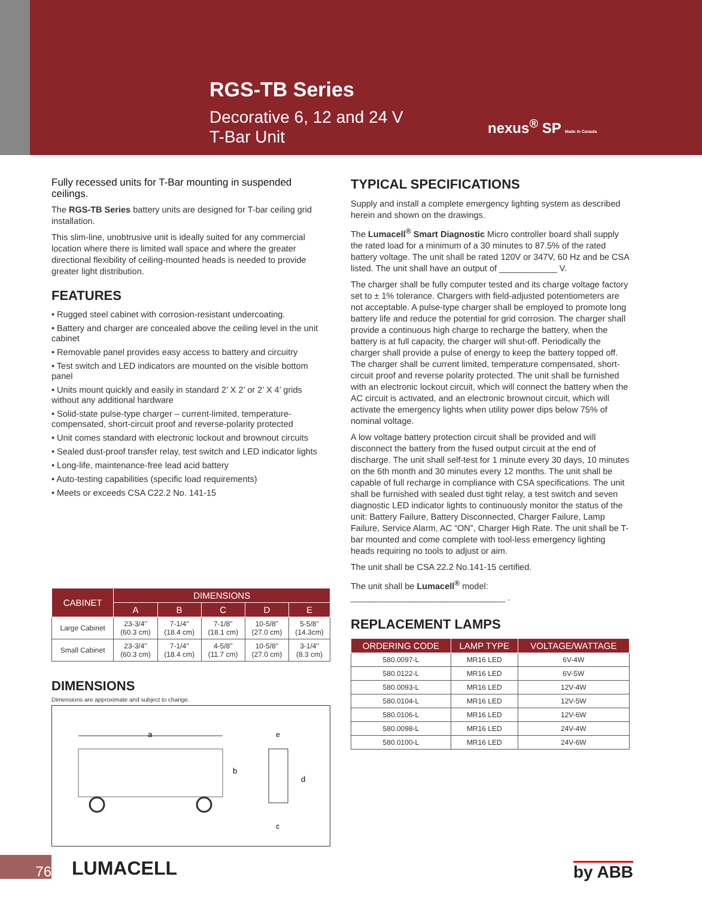RGS-TB Series
Decorative 6, 12 and 24 V
T-Bar Unit
nexus<sup>®</sup> SP Made in Canada
Fully recessed units for T-Bar mounting in suspended ceilings.
The RGS-TB Series battery units are designed for T-bar ceiling grid installation.
This slim-line, unobtrusive unit is ideally suited for any commercial location where there is limited wall space and where the greater directional flexibility of ceiling-mounted heads is needed to provide greater light distribution.
FEATURES
• Rugged steel cabinet with corrosion-resistant undercoating.
• Battery and charger are concealed above the ceiling level in the unit cabinet
• Removable panel provides easy access to battery and circuitry
• Test switch and LED indicators are mounted on the visible bottom panel
• Units mount quickly and easily in standard 2’ X 2’ or 2’ X 4’ grids without any additional hardware
• Solid-state pulse-type charger – current-limited, temperature-compensated, short-circuit proof and reverse-polarity protected
• Unit comes standard with electronic lockout and brownout circuits
• Sealed dust-proof transfer relay, test switch and LED indicator lights
• Long-life, maintenance-free lead acid battery
• Auto-testing capabilities (specific load requirements)
• Meets or exceeds CSA C22.2 No. 141-15
| CABINET | DIMENSIONS | | | | |
| --- | --- | --- | --- | --- | --- |
| | A | B | C | D | E |
| Large Cabinet | 23-3/4" (60.3 cm) | 7-1/4" (18.4 cm) | 7-1/8" (18.1 cm) | 10-5/8" (27.0 cm) | 5-5/8" (14.3cm) |
| Small Cabinet | 23-3/4" (60.3 cm) | 7-1/4" (18.4 cm) | 4-5/8" (11.7 cm) | 10-5/8" (27.0 cm) | 3-1/4" (8.3 cm) |
DIMENSIONS
Dimensions are approximate and subject to change.
a
b
c
d
e
TYPICAL SPECIFICATIONS
Supply and install a complete emergency lighting system as described herein and shown on the drawings.
The Lumacell<sup>®</sup> Smart Diagnostic Micro controller board shall supply the rated load for a minimum of a 30 minutes to 87.5% of the rated battery voltage. The unit shall be rated 120V or 347V, 60 Hz and be CSA listed. The unit shall have an output of ____________ V.
The charger shall be fully computer tested and its charge voltage factory set to ± 1% tolerance. Chargers with field-adjusted potentiometers are not acceptable. A pulse-type charger shall be employed to promote long battery life and reduce the potential for grid corrosion. The charger shall provide a continuous high charge to recharge the battery, when the battery is at full capacity, the charger will shut-off. Periodically the charger shall provide a pulse of energy to keep the battery topped off. The charger shall be current limited, temperature compensated, short-circuit proof and reverse polarity protected. The unit shall be furnished with an electronic lockout circuit, which will connect the battery when the AC circuit is activated, and an electronic brownout circuit, which will activate the emergency lights when utility power dips below 75% of nominal voltage.
A low voltage battery protection circuit shall be provided and will disconnect the battery from the fused output circuit at the end of discharge. The unit shall self-test for 1 minute every 30 days, 10 minutes on the 6th month and 30 minutes every 12 months. The unit shall be capable of full recharge in compliance with CSA specifications. The unit shall be furnished with sealed dust tight relay, a test switch and seven diagnostic LED indicator lights to continuously monitor the status of the unit: Battery Failure, Battery Disconnected, Charger Failure, Lamp Failure, Service Alarm, AC “ON”, Charger High Rate. The unit shall be T-bar mounted and come complete with tool-less emergency lighting heads requiring no tools to adjust or aim.
The unit shall be CSA 22.2 No.141-15 certified.
The unit shall be Lumacell<sup>®</sup> model: ________________________________ .
REPLACEMENT LAMPS
| ORDERING CODE | LAMP TYPE | VOLTAGE/WATTAGE |
| --- | --- | --- |
| 580.0097-L | MR16 LED | 6V-4W |
| 580.0122-L | MR16 LED | 6V-5W |
| 580.0093-L | MR16 LED | 12V-4W |
| 580.0104-L | MR16 LED | 12V-5W |
| 580.0106-L | MR16 LED | 12V-6W |
| 580.0098-L | MR16 LED | 24V-4W |
| 580.0100-L | MR16 LED | 24V-6W |
76 LUMACELL by ABB